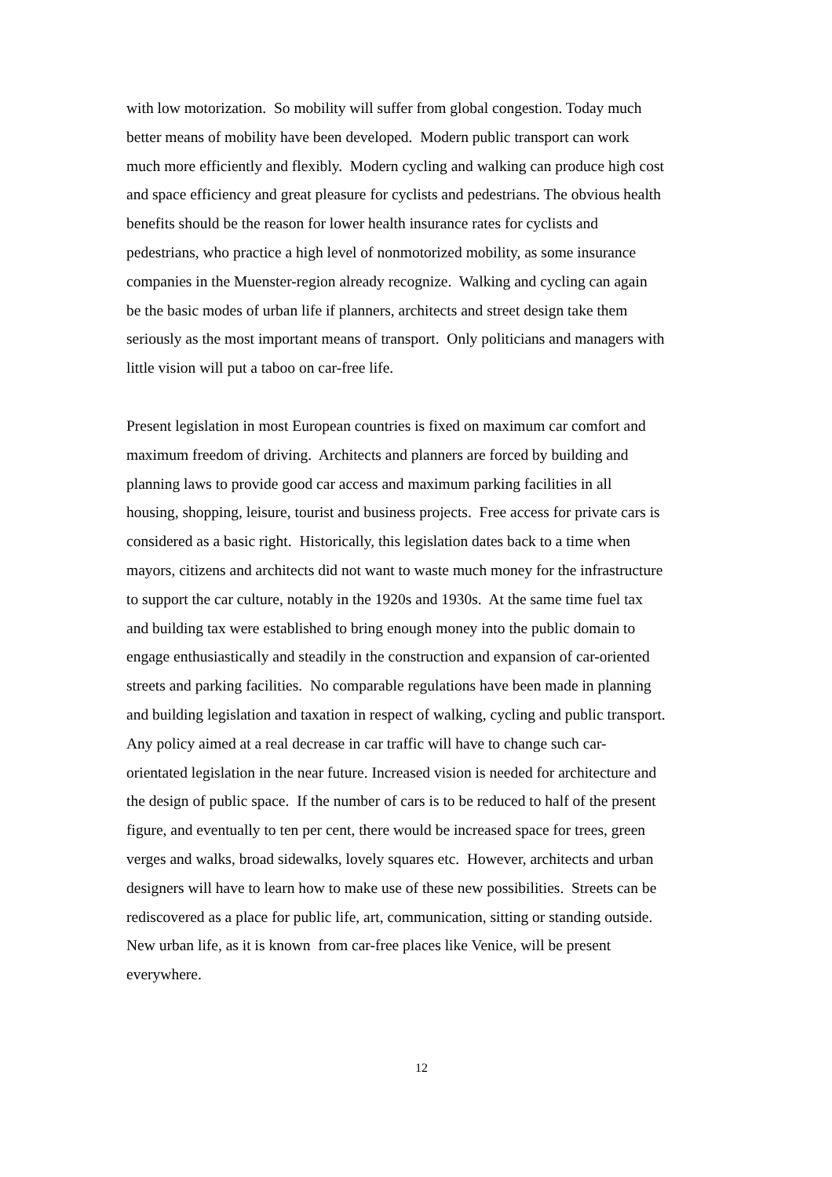with low motorization. So mobility will suffer from global congestion. Today much
better means of mobility have been developed. Modern public transport can work
much more efficiently and flexibly. Modern cycling and walking can produce high cost
and space efficiency and great pleasure for cyclists and pedestrians. The obvious health
benefits should be the reason for lower health insurance rates for cyclists and
pedestrians, who practice a high level of nonmotorized mobility, as some insurance
companies in the Muenster-region already recognize. Walking and cycling can again
be the basic modes of urban life if planners, architects and street design take them
seriously as the most important means of transport. Only politicians and managers with
little vision will put a taboo on car-free life.
Present legislation in most European countries is fixed on maximum car comfort and
maximum freedom of driving. Architects and planners are forced by building and
planning laws to provide good car access and maximum parking facilities in all
housing, shopping, leisure, tourist and business projects. Free access for private cars is
considered as a basic right. Historically, this legislation dates back to a time when
mayors, citizens and architects did not want to waste much money for the infrastructure
to support the car culture, notably in the 1920s and 1930s. At the same time fuel tax
and building tax were established to bring enough money into the public domain to
engage enthusiastically and steadily in the construction and expansion of car-oriented
streets and parking facilities. No comparable regulations have been made in planning
and building legislation and taxation in respect of walking, cycling and public transport.
Any policy aimed at a real decrease in car traffic will have to change such car-
orientated legislation in the near future. Increased vision is needed for architecture and
the design of public space. If the number of cars is to be reduced to half of the present
figure, and eventually to ten per cent, there would be increased space for trees, green
verges and walks, broad sidewalks, lovely squares etc. However, architects and urban
designers will have to learn how to make use of these new possibilities. Streets can be
rediscovered as a place for public life, art, communication, sitting or standing outside.
New urban life, as it is known from car-free places like Venice, will be present
everywhere.
12